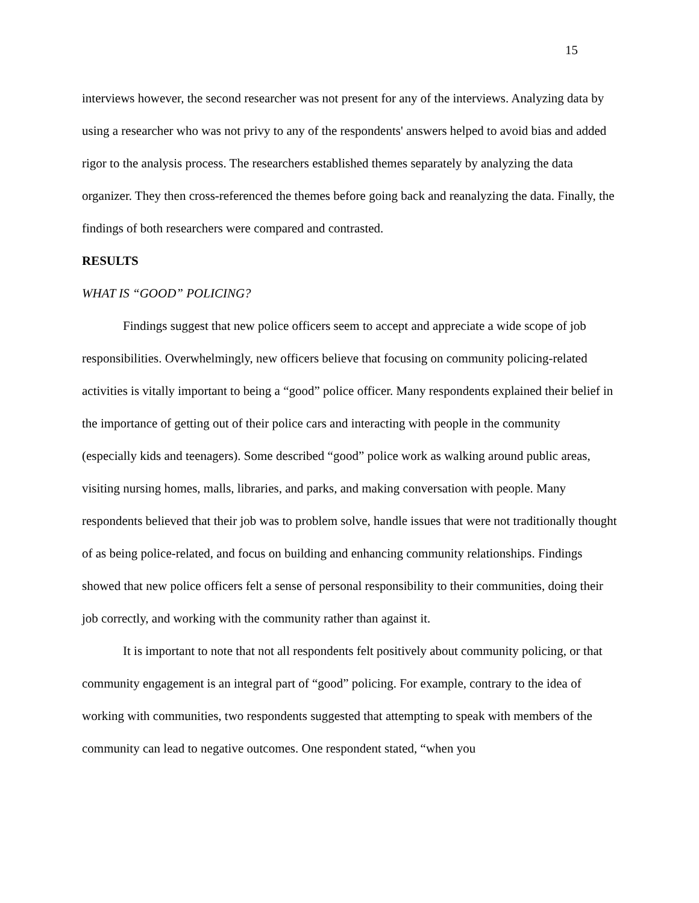15
interviews however, the second researcher was not present for any of the interviews. Analyzing data by using a researcher who was not privy to any of the respondents' answers helped to avoid bias and added rigor to the analysis process. The researchers established themes separately by analyzing the data organizer. They then cross-referenced the themes before going back and reanalyzing the data. Finally, the findings of both researchers were compared and contrasted.
RESULTS
WHAT IS “GOOD” POLICING?
Findings suggest that new police officers seem to accept and appreciate a wide scope of job responsibilities. Overwhelmingly, new officers believe that focusing on community policing-related activities is vitally important to being a “good” police officer. Many respondents explained their belief in the importance of getting out of their police cars and interacting with people in the community (especially kids and teenagers). Some described “good” police work as walking around public areas, visiting nursing homes, malls, libraries, and parks, and making conversation with people. Many respondents believed that their job was to problem solve, handle issues that were not traditionally thought of as being police-related, and focus on building and enhancing community relationships. Findings showed that new police officers felt a sense of personal responsibility to their communities, doing their job correctly, and working with the community rather than against it.
It is important to note that not all respondents felt positively about community policing, or that community engagement is an integral part of “good” policing. For example, contrary to the idea of working with communities, two respondents suggested that attempting to speak with members of the community can lead to negative outcomes. One respondent stated, “when you